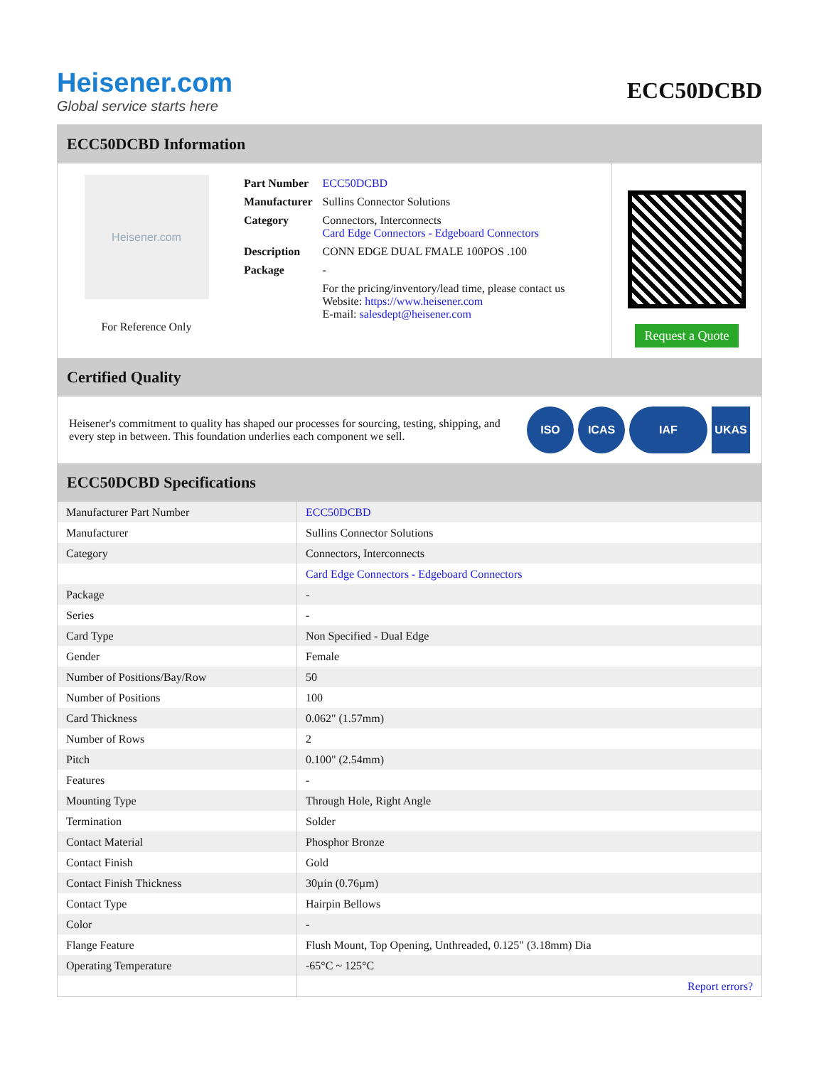Heisener.com
Global service starts here
ECC50DCBD
ECC50DCBD Information
Heisener.com
For Reference Only
| Part Number | ECC50DCBD |
| Manufacturer | Sullins Connector Solutions |
| Category | Connectors, Interconnects Card Edge Connectors - Edgeboard Connectors |
| Description | CONN EDGE DUAL FMALE 100POS .100 |
| Package | - |
| | For the pricing/inventory/lead time, please contact us Website: https://www.heisener.com E-mail: salesdept@heisener.com |
Request a Quote
Certified Quality
Heisener's commitment to quality has shaped our processes for sourcing, testing, shipping, and every step in between. This foundation underlies each component we sell.
ISO ICAS IAF UKAS
ECC50DCBD Specifications
| Manufacturer Part Number | ECC50DCBD |
| Manufacturer | Sullins Connector Solutions |
| Category | Connectors, Interconnects |
| | Card Edge Connectors - Edgeboard Connectors |
| Package | - |
| Series | - |
| Card Type | Non Specified - Dual Edge |
| Gender | Female |
| Number of Positions/Bay/Row | 50 |
| Number of Positions | 100 |
| Card Thickness | 0.062" (1.57mm) |
| Number of Rows | 2 |
| Pitch | 0.100" (2.54mm) |
| Features | - |
| Mounting Type | Through Hole, Right Angle |
| Termination | Solder |
| Contact Material | Phosphor Bronze |
| Contact Finish | Gold |
| Contact Finish Thickness | 30µin (0.76µm) |
| Contact Type | Hairpin Bellows |
| Color | - |
| Flange Feature | Flush Mount, Top Opening, Unthreaded, 0.125" (3.18mm) Dia |
| Operating Temperature | -65°C ~ 125°C |
| | Report errors? |